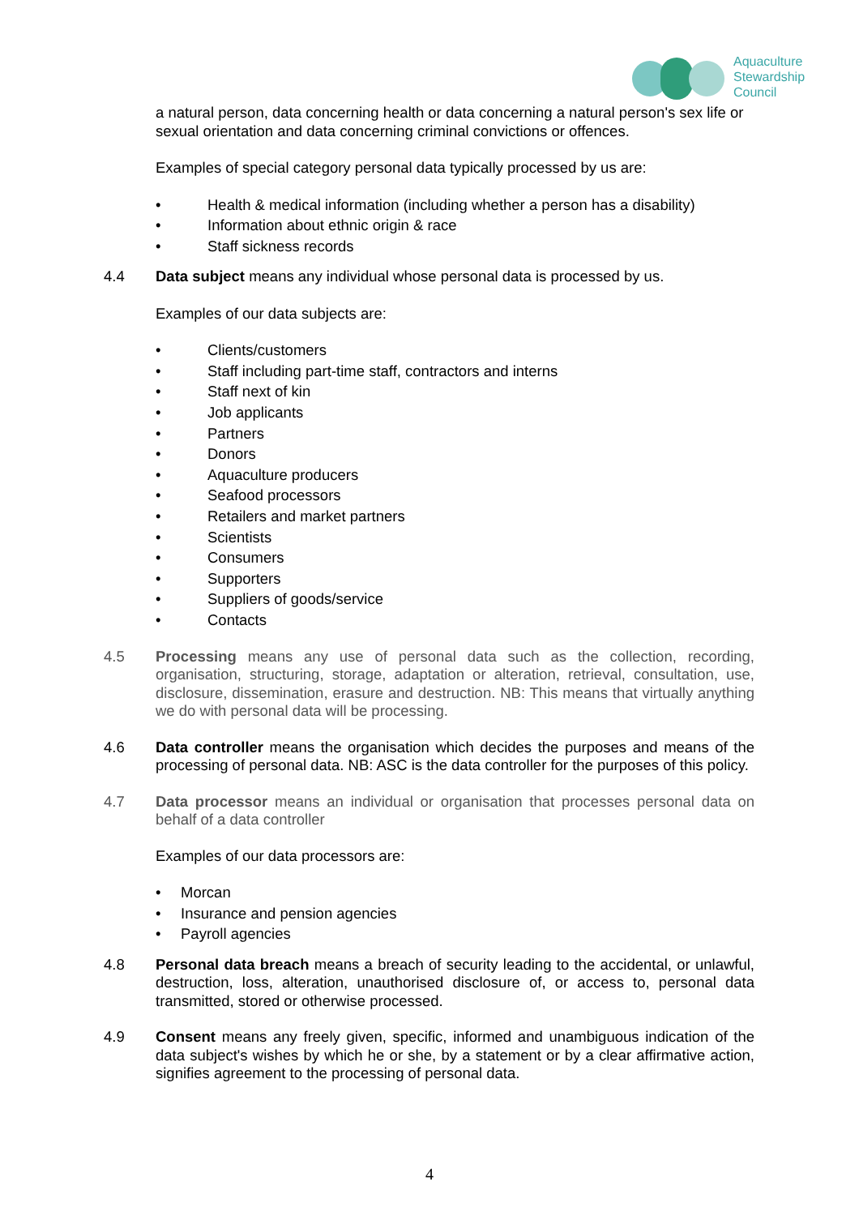Aquaculture
Stewardship
Council
a natural person, data concerning health or data concerning a natural person's sex life or sexual orientation and data concerning criminal convictions or offences.
Examples of special category personal data typically processed by us are:
• Health & medical information (including whether a person has a disability)
• Information about ethnic origin & race
• Staff sickness records
4.4 Data subject means any individual whose personal data is processed by us.
Examples of our data subjects are:
• Clients/customers
• Staff including part-time staff, contractors and interns
• Staff next of kin
• Job applicants
• Partners
• Donors
• Aquaculture producers
• Seafood processors
• Retailers and market partners
• Scientists
• Consumers
• Supporters
• Suppliers of goods/service
• Contacts
4.5 Processing means any use of personal data such as the collection, recording, organisation, structuring, storage, adaptation or alteration, retrieval, consultation, use, disclosure, dissemination, erasure and destruction. NB: This means that virtually anything we do with personal data will be processing.
4.6 Data controller means the organisation which decides the purposes and means of the processing of personal data. NB: ASC is the data controller for the purposes of this policy.
4.7 Data processor means an individual or organisation that processes personal data on behalf of a data controller
Examples of our data processors are:
• Morcan
• Insurance and pension agencies
• Payroll agencies
4.8 Personal data breach means a breach of security leading to the accidental, or unlawful, destruction, loss, alteration, unauthorised disclosure of, or access to, personal data transmitted, stored or otherwise processed.
4.9 Consent means any freely given, specific, informed and unambiguous indication of the data subject's wishes by which he or she, by a statement or by a clear affirmative action, signifies agreement to the processing of personal data.
4